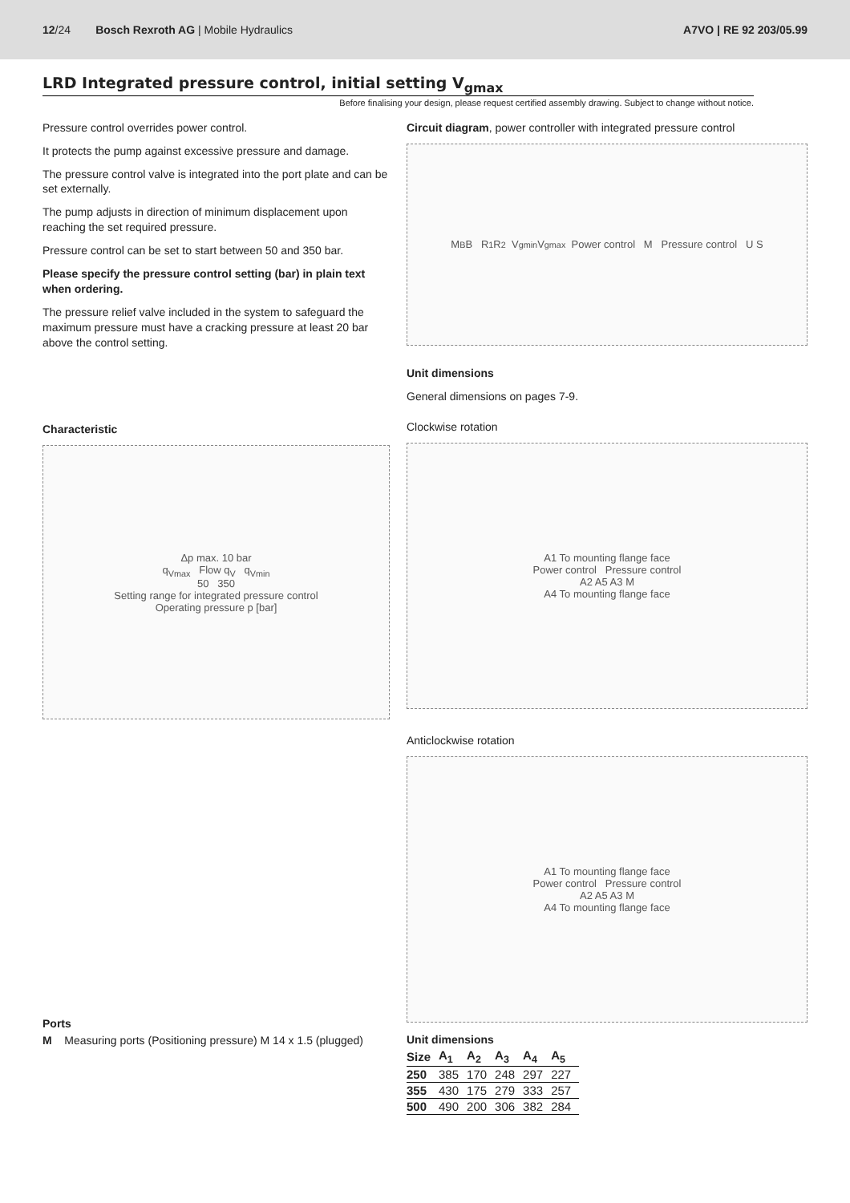12/24 Bosch Rexroth AG | Mobile Hydraulics A7VO | RE 92 203/05.99
LRD Integrated pressure control, initial setting V<sub>gmax</sub>
Before finalising your design, please request certified assembly drawing. Subject to change without notice.
Pressure control overrides power control.
It protects the pump against excessive pressure and damage.
The pressure control valve is integrated into the port plate and can be set externally.
The pump adjusts in direction of minimum displacement upon reaching the set required pressure.
Pressure control can be set to start between 50 and 350 bar.
Please specify the pressure control setting (bar) in plain text when ordering.
The pressure relief valve included in the system to safeguard the maximum pressure must have a cracking pressure at least 20 bar above the control setting.
Characteristic
Δp max. 10 bar
q<sub>Vmax</sub> Flow q<sub>V</sub> q<sub>Vmin</sub>
50 350
Setting range for integrated pressure control
Operating pressure p [bar]
Ports
M Measuring ports (Positioning pressure) M 14 x 1.5 (plugged)
Circuit diagram, power controller with integrated pressure control
M<sub>B</sub> B R<sub>1</sub> R<sub>2</sub> V<sub>gmin</sub> V<sub>gmax</sub> Power control M Pressure control U S
Unit dimensions
General dimensions on pages 7-9.
Clockwise rotation
A1 To mounting flange face
Power control Pressure control
A2 A5 A3 M
A4 To mounting flange face
Anticlockwise rotation
A1 To mounting flange face
Power control Pressure control
A2 A5 A3 M
A4 To mounting flange face
Unit dimensions
| Size | A<sub>1</sub> | A<sub>2</sub> | A<sub>3</sub> | A<sub>4</sub> | A<sub>5</sub> |
| --- | --- | --- | --- | --- | --- |
| 250 | 385 | 170 | 248 | 297 | 227 |
| 355 | 430 | 175 | 279 | 333 | 257 |
| 500 | 490 | 200 | 306 | 382 | 284 |